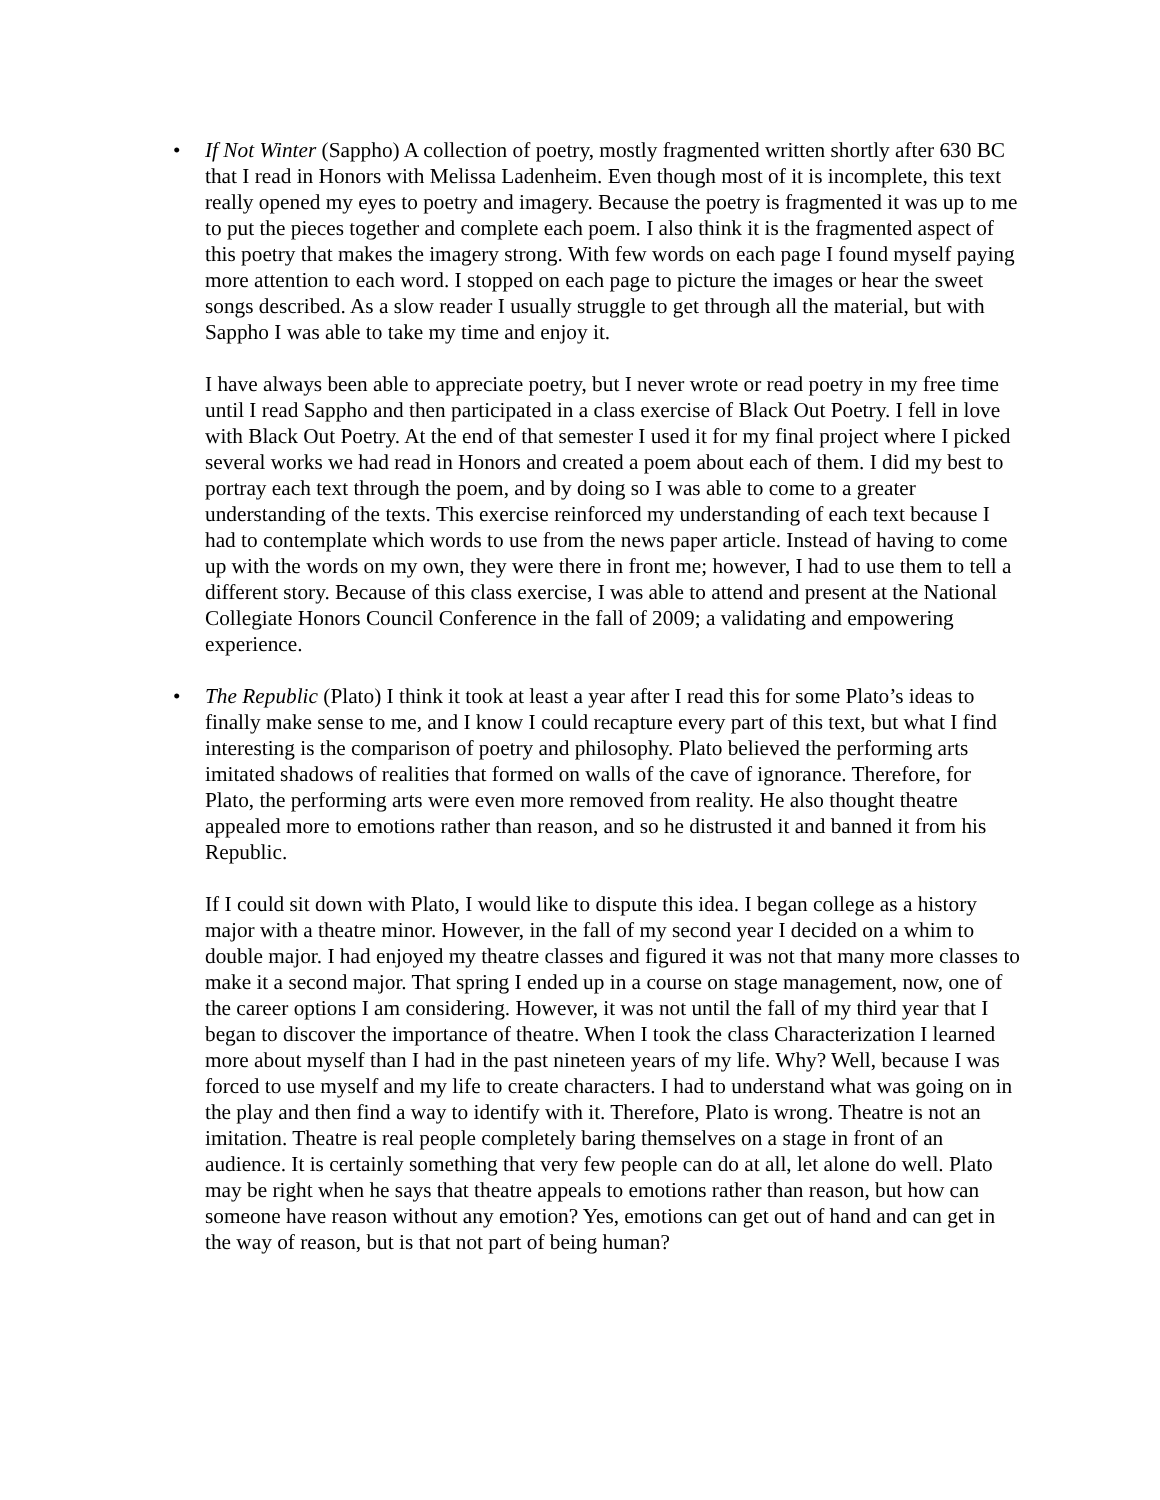•
If Not Winter (Sappho) A collection of poetry, mostly fragmented written shortly after 630 BC that I read in Honors with Melissa Ladenheim. Even though most of it is incomplete, this text really opened my eyes to poetry and imagery. Because the poetry is fragmented it was up to me to put the pieces together and complete each poem. I also think it is the fragmented aspect of this poetry that makes the imagery strong. With few words on each page I found myself paying more attention to each word. I stopped on each page to picture the images or hear the sweet songs described. As a slow reader I usually struggle to get through all the material, but with Sappho I was able to take my time and enjoy it.
I have always been able to appreciate poetry, but I never wrote or read poetry in my free time until I read Sappho and then participated in a class exercise of Black Out Poetry. I fell in love with Black Out Poetry. At the end of that semester I used it for my final project where I picked several works we had read in Honors and created a poem about each of them. I did my best to portray each text through the poem, and by doing so I was able to come to a greater understanding of the texts. This exercise reinforced my understanding of each text because I had to contemplate which words to use from the news paper article. Instead of having to come up with the words on my own, they were there in front me; however, I had to use them to tell a different story. Because of this class exercise, I was able to attend and present at the National Collegiate Honors Council Conference in the fall of 2009; a validating and empowering experience.
•
The Republic (Plato) I think it took at least a year after I read this for some Plato’s ideas to finally make sense to me, and I know I could recapture every part of this text, but what I find interesting is the comparison of poetry and philosophy. Plato believed the performing arts imitated shadows of realities that formed on walls of the cave of ignorance. Therefore, for Plato, the performing arts were even more removed from reality. He also thought theatre appealed more to emotions rather than reason, and so he distrusted it and banned it from his Republic.
If I could sit down with Plato, I would like to dispute this idea. I began college as a history major with a theatre minor. However, in the fall of my second year I decided on a whim to double major. I had enjoyed my theatre classes and figured it was not that many more classes to make it a second major. That spring I ended up in a course on stage management, now, one of the career options I am considering. However, it was not until the fall of my third year that I began to discover the importance of theatre. When I took the class Characterization I learned more about myself than I had in the past nineteen years of my life. Why? Well, because I was forced to use myself and my life to create characters. I had to understand what was going on in the play and then find a way to identify with it. Therefore, Plato is wrong. Theatre is not an imitation. Theatre is real people completely baring themselves on a stage in front of an audience. It is certainly something that very few people can do at all, let alone do well. Plato may be right when he says that theatre appeals to emotions rather than reason, but how can someone have reason without any emotion? Yes, emotions can get out of hand and can get in the way of reason, but is that not part of being human?